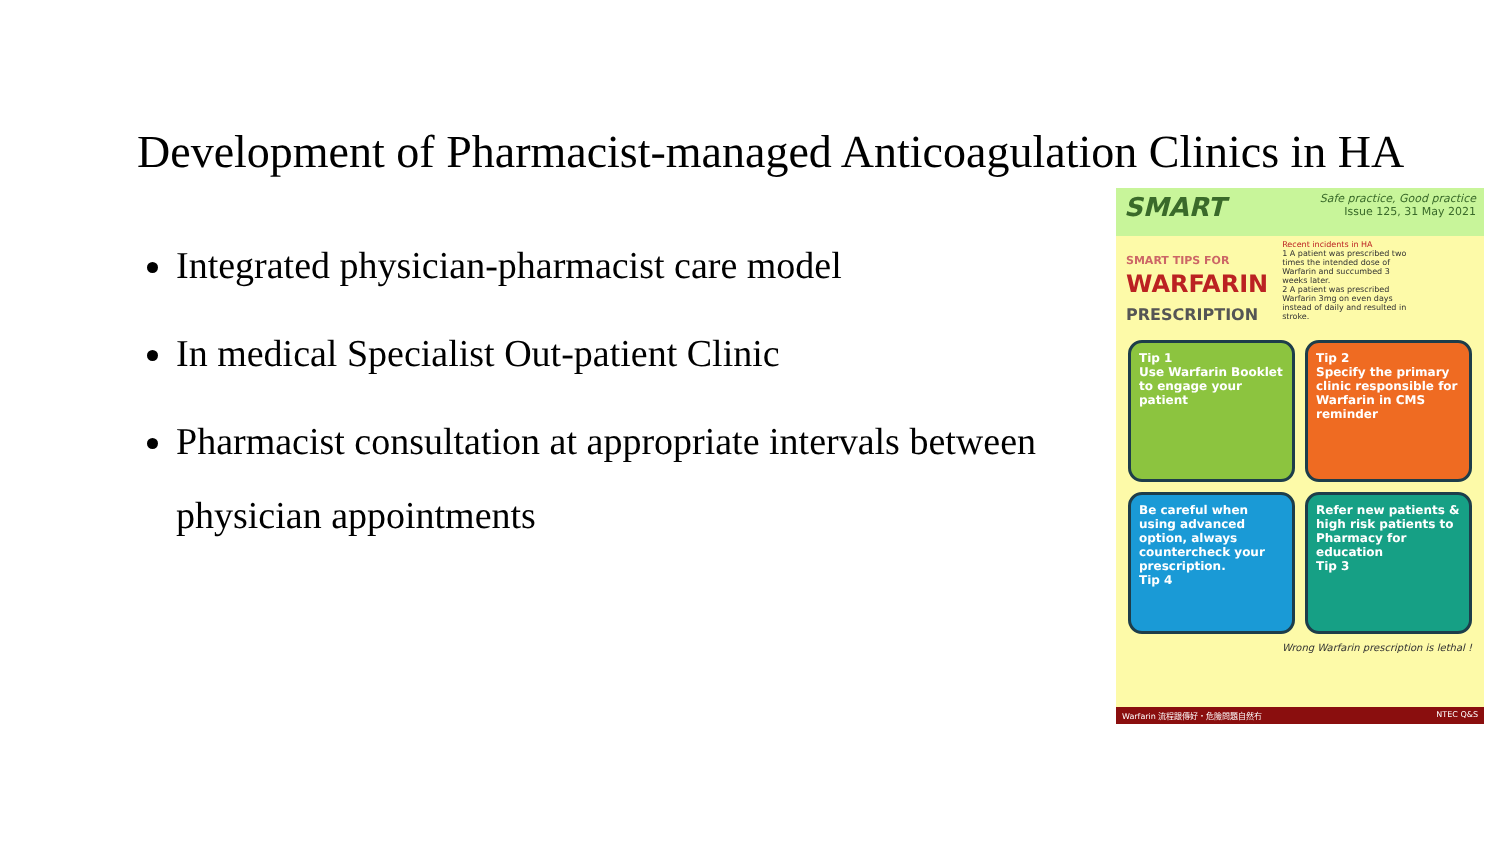Development of Pharmacist-managed Anticoagulation Clinics in HA
Integrated physician-pharmacist care model
In medical Specialist Out-patient Clinic
Pharmacist consultation at appropriate intervals between physician appointments
SMART
Safe practice, Good practice
Issue 125, 31 May 2021
SMART TIPS FOR
WARFARIN
PRESCRIPTION
Recent incidents in HA
1 A patient was prescribed two times the intended dose of Warfarin and succumbed 3 weeks later.
2 A patient was prescribed Warfarin 3mg on even days instead of daily and resulted in stroke.
Tip 1
Use Warfarin Booklet to engage your patient
Tip 2
Specify the primary clinic responsible for Warfarin in CMS reminder
Be careful when using advanced option, always countercheck your prescription.
Tip 4
Refer new patients & high risk patients to Pharmacy for education
Tip 3
Wrong Warfarin prescription is lethal !
Warfarin 流程跟傳好・危險問題自然冇 NTEC Q&S